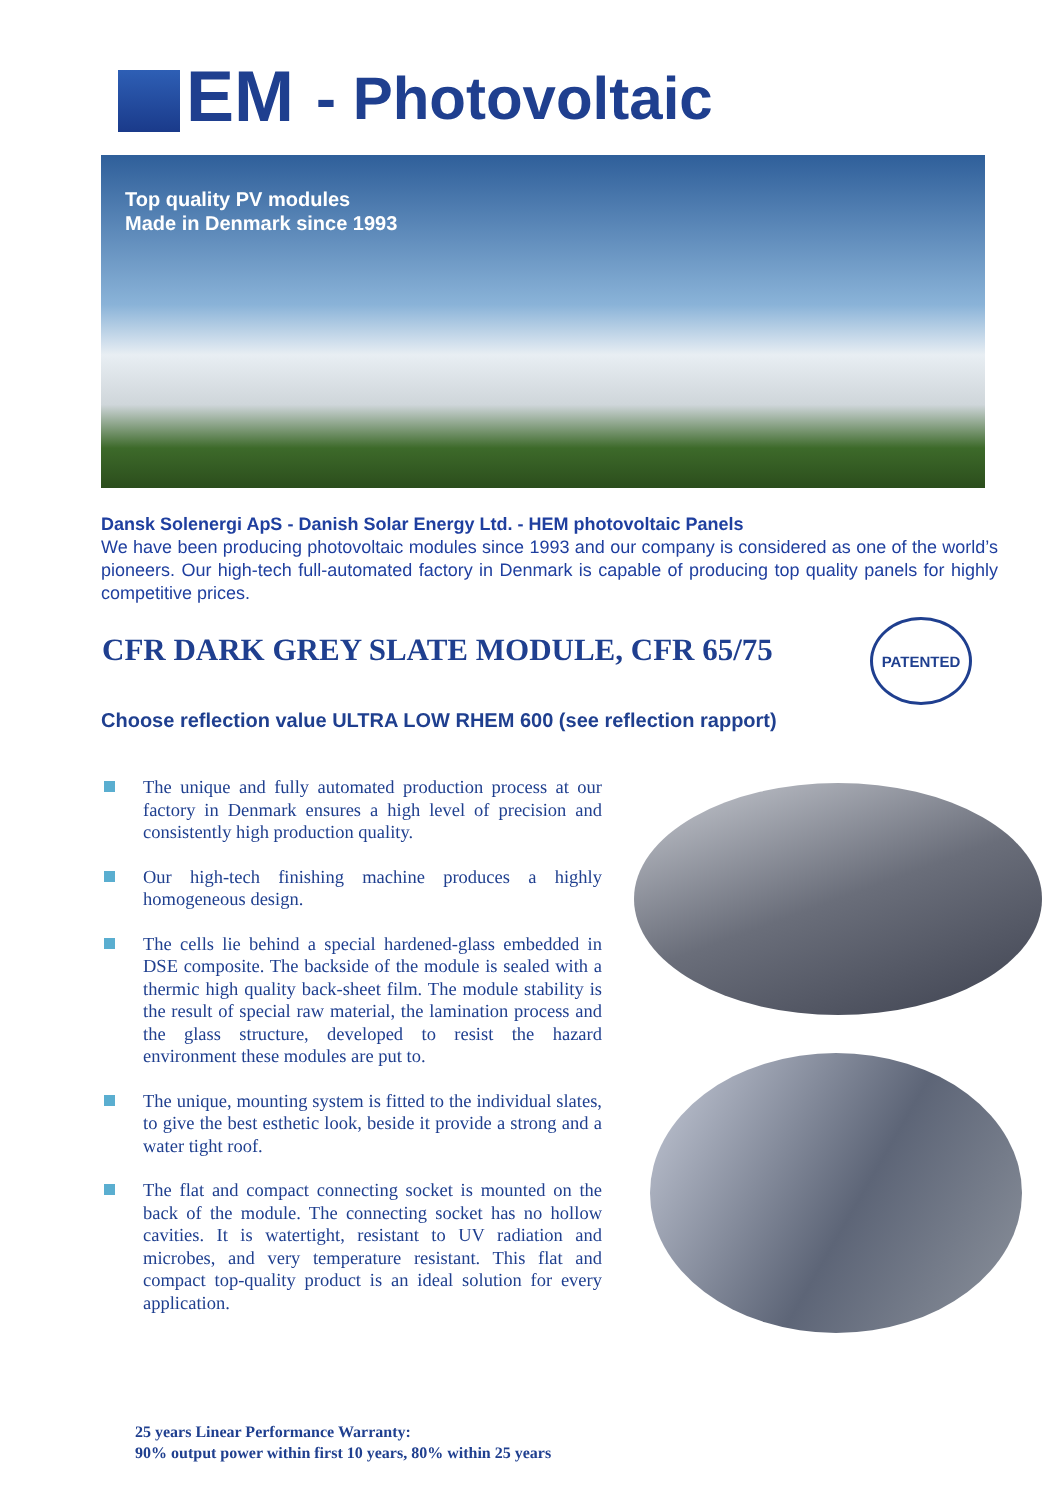EM - Photovoltaic
Top quality PV modules
Made in Denmark since 1993
Dansk Solenergi ApS - Danish Solar Energy Ltd. - HEM photovoltaic Panels
We have been producing photovoltaic modules since 1993 and our company is considered as one of the world’s pioneers. Our high-tech full-automated factory in Denmark is capable of producing top quality panels for highly competitive prices.
CFR DARK GREY SLATE MODULE, CFR 65/75
PATENTED
Choose reflection value ULTRA LOW RHEM 600 (see reflection rapport)
The unique and fully automated production process at our factory in Denmark ensures a high level of precision and consistently high production quality.
Our high-tech finishing machine produces a highly homogeneous design.
The cells lie behind a special hardened-glass embedded in DSE composite. The backside of the module is sealed with a thermic high quality back-sheet film. The module stability is the result of special raw material, the lamination process and the glass structure, developed to resist the hazard environment these modules are put to.
The unique, mounting system is fitted to the individual slates, to give the best esthetic look, beside it provide a strong and a water tight roof.
The flat and compact connecting socket is mounted on the back of the module. The connecting socket has no hollow cavities. It is watertight, resistant to UV radiation and microbes, and very temperature resistant. This flat and compact top-quality product is an ideal solution for every application.
25 years Linear Performance Warranty:
90% output power within first 10 years, 80% within 25 years